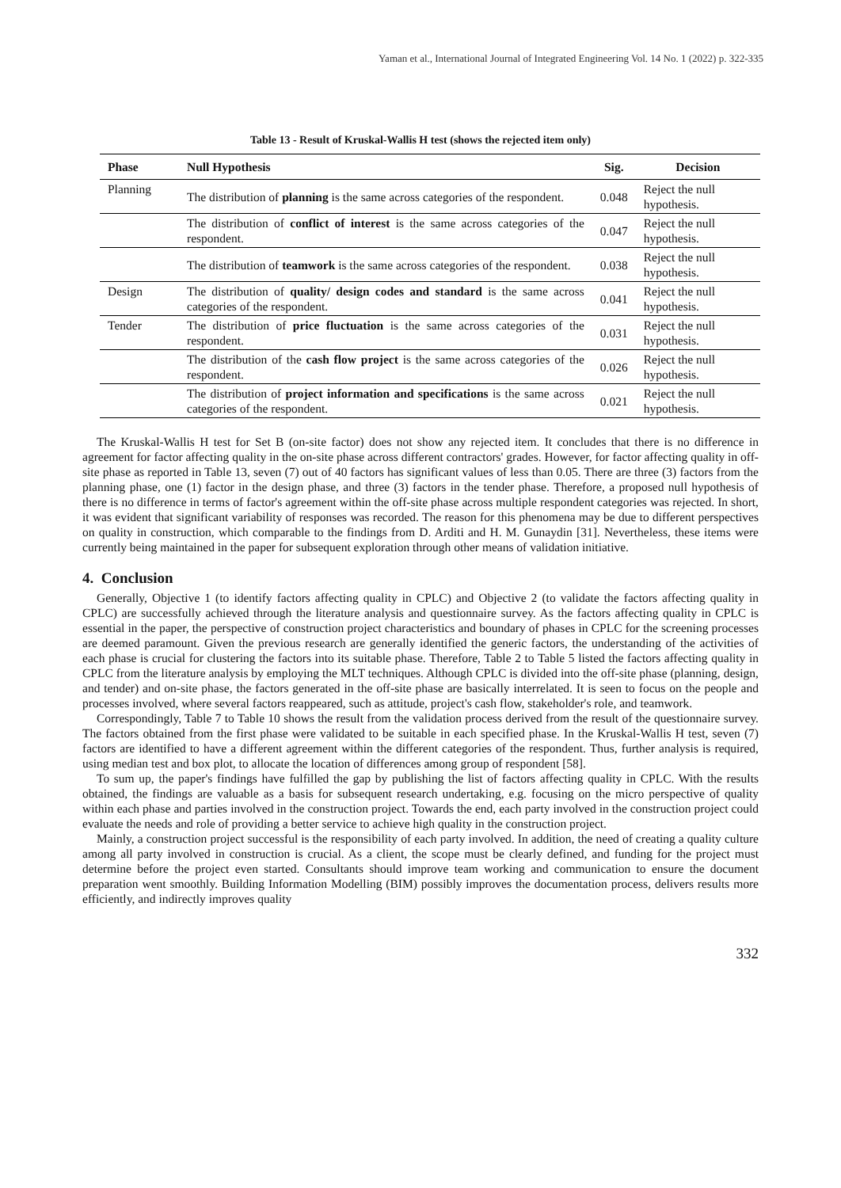Yaman et al., International Journal of Integrated Engineering Vol. 14 No. 1 (2022) p. 322-335
Table 13 - Result of Kruskal-Wallis H test (shows the rejected item only)
| Phase | Null Hypothesis | Sig. | Decision |
| --- | --- | --- | --- |
| Planning | The distribution of planning is the same across categories of the respondent. | 0.048 | Reject the null hypothesis. |
| | The distribution of conflict of interest is the same across categories of the respondent. | 0.047 | Reject the null hypothesis. |
| | The distribution of teamwork is the same across categories of the respondent. | 0.038 | Reject the null hypothesis. |
| Design | The distribution of quality/ design codes and standard is the same across categories of the respondent. | 0.041 | Reject the null hypothesis. |
| Tender | The distribution of price fluctuation is the same across categories of the respondent. | 0.031 | Reject the null hypothesis. |
| | The distribution of the cash flow project is the same across categories of the respondent. | 0.026 | Reject the null hypothesis. |
| | The distribution of project information and specifications is the same across categories of the respondent. | 0.021 | Reject the null hypothesis. |
The Kruskal-Wallis H test for Set B (on-site factor) does not show any rejected item. It concludes that there is no difference in agreement for factor affecting quality in the on-site phase across different contractors' grades. However, for factor affecting quality in off-site phase as reported in Table 13, seven (7) out of 40 factors has significant values of less than 0.05. There are three (3) factors from the planning phase, one (1) factor in the design phase, and three (3) factors in the tender phase. Therefore, a proposed null hypothesis of there is no difference in terms of factor's agreement within the off-site phase across multiple respondent categories was rejected. In short, it was evident that significant variability of responses was recorded. The reason for this phenomena may be due to different perspectives on quality in construction, which comparable to the findings from D. Arditi and H. M. Gunaydin [31]. Nevertheless, these items were currently being maintained in the paper for subsequent exploration through other means of validation initiative.
4. Conclusion
Generally, Objective 1 (to identify factors affecting quality in CPLC) and Objective 2 (to validate the factors affecting quality in CPLC) are successfully achieved through the literature analysis and questionnaire survey. As the factors affecting quality in CPLC is essential in the paper, the perspective of construction project characteristics and boundary of phases in CPLC for the screening processes are deemed paramount. Given the previous research are generally identified the generic factors, the understanding of the activities of each phase is crucial for clustering the factors into its suitable phase. Therefore, Table 2 to Table 5 listed the factors affecting quality in CPLC from the literature analysis by employing the MLT techniques. Although CPLC is divided into the off-site phase (planning, design, and tender) and on-site phase, the factors generated in the off-site phase are basically interrelated. It is seen to focus on the people and processes involved, where several factors reappeared, such as attitude, project's cash flow, stakeholder's role, and teamwork.
Correspondingly, Table 7 to Table 10 shows the result from the validation process derived from the result of the questionnaire survey. The factors obtained from the first phase were validated to be suitable in each specified phase. In the Kruskal-Wallis H test, seven (7) factors are identified to have a different agreement within the different categories of the respondent. Thus, further analysis is required, using median test and box plot, to allocate the location of differences among group of respondent [58].
To sum up, the paper's findings have fulfilled the gap by publishing the list of factors affecting quality in CPLC. With the results obtained, the findings are valuable as a basis for subsequent research undertaking, e.g. focusing on the micro perspective of quality within each phase and parties involved in the construction project. Towards the end, each party involved in the construction project could evaluate the needs and role of providing a better service to achieve high quality in the construction project.
Mainly, a construction project successful is the responsibility of each party involved. In addition, the need of creating a quality culture among all party involved in construction is crucial. As a client, the scope must be clearly defined, and funding for the project must determine before the project even started. Consultants should improve team working and communication to ensure the document preparation went smoothly. Building Information Modelling (BIM) possibly improves the documentation process, delivers results more efficiently, and indirectly improves quality
332